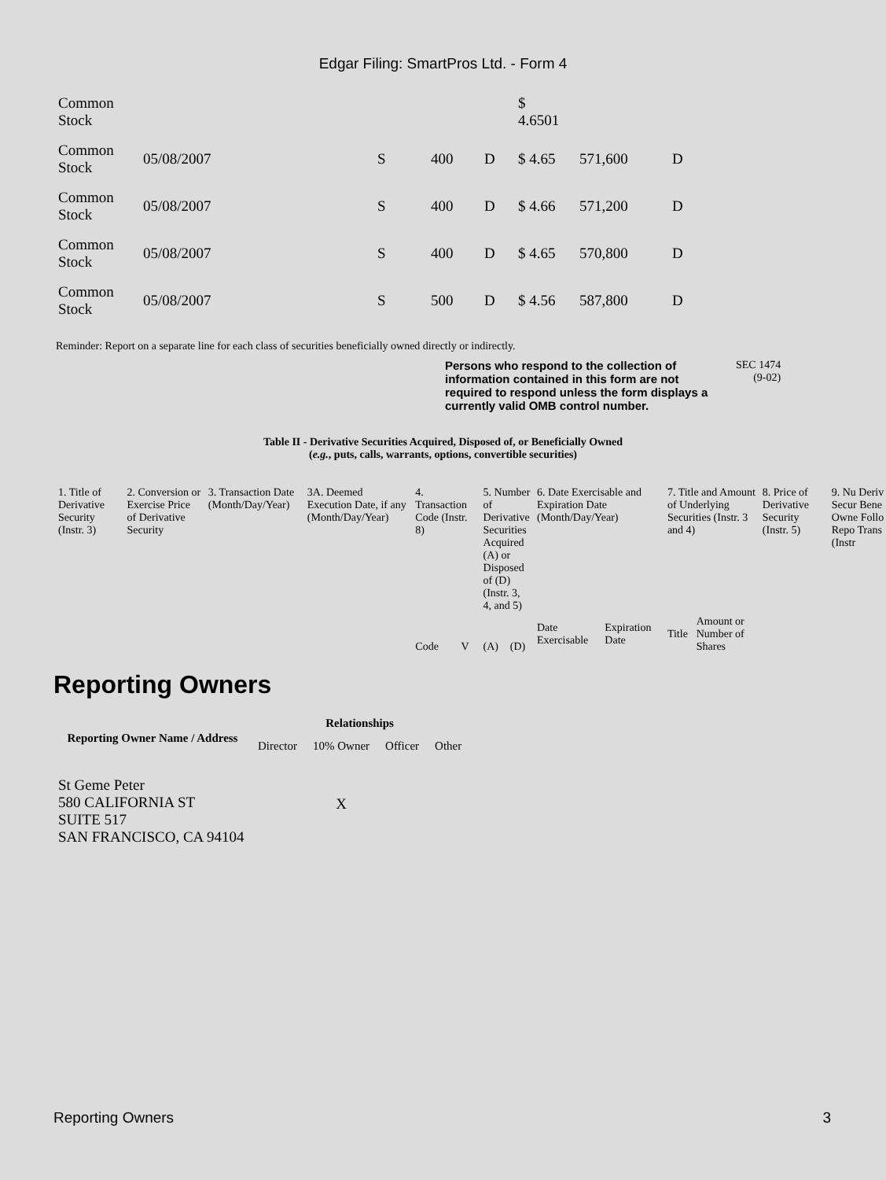Edgar Filing: SmartPros Ltd. - Form 4
| Common Stock | | | | | $ 4.6501 | | |
| Common Stock | 05/08/2007 | S | 400 | D | $ 4.65 | 571,600 | D |
| Common Stock | 05/08/2007 | S | 400 | D | $ 4.66 | 571,200 | D |
| Common Stock | 05/08/2007 | S | 400 | D | $ 4.65 | 570,800 | D |
| Common Stock | 05/08/2007 | S | 500 | D | $ 4.56 | 587,800 | D |
Reminder: Report on a separate line for each class of securities beneficially owned directly or indirectly.
Persons who respond to the collection of information contained in this form are not required to respond unless the form displays a currently valid OMB control number.
SEC 1474
(9-02)
Table II - Derivative Securities Acquired, Disposed of, or Beneficially Owned
(e.g., puts, calls, warrants, options, convertible securities)
| 1. Title of Derivative Security (Instr. 3) | 2. Conversion or Exercise Price of Derivative Security | 3. Transaction Date (Month/Day/Year) | 3A. Deemed Execution Date, if any (Month/Day/Year) | 4. Transaction Code (Instr. 8) | | 5. Number of Derivative Securities Acquired (A) or Disposed of (D) (Instr. 3, 4, and 5) | | 6. Date Exercisable and Expiration Date (Month/Day/Year) | | 7. Title and Amount of Underlying Securities (Instr. 3 and 4) | | 8. Price of Derivative Security (Instr. 5) | 9. Nu Deriv Secur Bene Owne Follo Repo Trans (Instr |
| | | | | Code | V | (A) | (D) | Date Exercisable | Expiration Date | Title | Amount or Number of Shares | | |
Reporting Owners
| Reporting Owner Name / Address | Relationships | | | |
| --- | --- | --- | --- | --- |
| | Director | 10% Owner | Officer | Other |
| St Geme Peter 580 CALIFORNIA ST SUITE 517 SAN FRANCISCO, CA 94104 | | X | | |
Reporting Owners 3